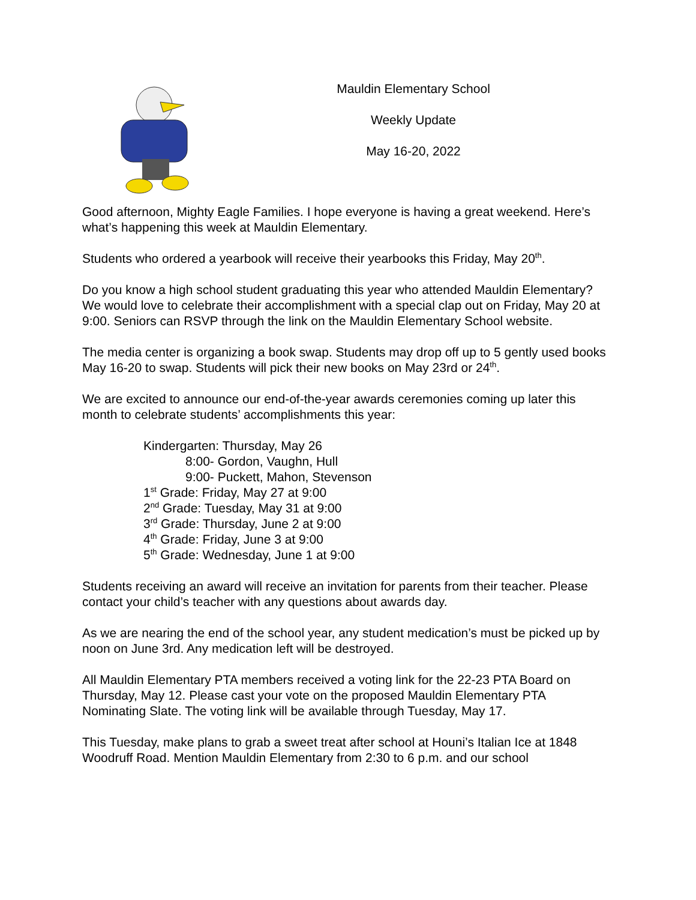Mauldin Elementary School
Weekly Update
May 16-20, 2022
Good afternoon, Mighty Eagle Families. I hope everyone is having a great weekend. Here’s what’s happening this week at Mauldin Elementary.
Students who ordered a yearbook will receive their yearbooks this Friday, May 20<sup>th</sup>.
Do you know a high school student graduating this year who attended Mauldin Elementary? We would love to celebrate their accomplishment with a special clap out on Friday, May 20 at 9:00. Seniors can RSVP through the link on the Mauldin Elementary School website.
The media center is organizing a book swap. Students may drop off up to 5 gently used books May 16-20 to swap. Students will pick their new books on May 23rd or 24<sup>th</sup>.
We are excited to announce our end-of-the-year awards ceremonies coming up later this month to celebrate students’ accomplishments this year:
Kindergarten: Thursday, May 26
8:00- Gordon, Vaughn, Hull
9:00- Puckett, Mahon, Stevenson
1<sup>st</sup> Grade: Friday, May 27 at 9:00
2<sup>nd</sup> Grade: Tuesday, May 31 at 9:00
3<sup>rd</sup> Grade: Thursday, June 2 at 9:00
4<sup>th</sup> Grade: Friday, June 3 at 9:00
5<sup>th</sup> Grade: Wednesday, June 1 at 9:00
Students receiving an award will receive an invitation for parents from their teacher. Please contact your child’s teacher with any questions about awards day.
As we are nearing the end of the school year, any student medication’s must be picked up by noon on June 3rd. Any medication left will be destroyed.
All Mauldin Elementary PTA members received a voting link for the 22-23 PTA Board on Thursday, May 12. Please cast your vote on the proposed Mauldin Elementary PTA Nominating Slate. The voting link will be available through Tuesday, May 17.
This Tuesday, make plans to grab a sweet treat after school at Houni’s Italian Ice at 1848 Woodruff Road. Mention Mauldin Elementary from 2:30 to 6 p.m. and our school